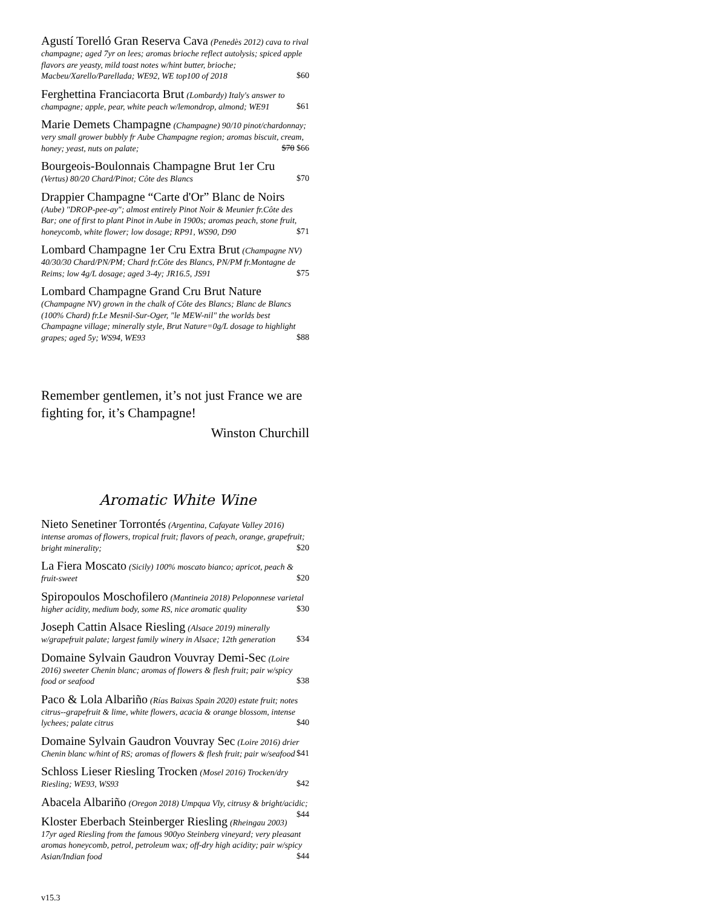Agustí Torelló Gran Reserva Cava (Penedès 2012) cava to rival champagne; aged 7yr on lees; aromas brioche reflect autolysis; spiced apple flavors are yeasty, mild toast notes w/hint butter, brioche; Macbeu/Xarello/Parellada; WE92, WE top100 of 2018 $60
Ferghettina Franciacorta Brut (Lombardy) Italy's answer to champagne; apple, pear, white peach w/lemondrop, almond; WE91 $61
Marie Demets Champagne (Champagne) 90/10 pinot/chardonnay; very small grower bubbly fr Aube Champagne region; aromas biscuit, cream, honey; yeast, nuts on palate; $70 $66
Bourgeois-Boulonnais Champagne Brut 1er Cru
(Vertus) 80/20 Chard/Pinot; Côte des Blancs $70
Drappier Champagne “Carte d'Or” Blanc de Noirs
(Aube) "DROP-pee-ay"; almost entirely Pinot Noir & Meunier fr.Côte des Bar; one of first to plant Pinot in Aube in 1900s; aromas peach, stone fruit, honeycomb, white flower; low dosage; RP91, WS90, D90 $71
Lombard Champagne 1er Cru Extra Brut (Champagne NV) 40/30/30 Chard/PN/PM; Chard fr.Côte des Blancs, PN/PM fr.Montagne de Reims; low 4g/L dosage; aged 3-4y; JR16.5, JS91 $75
Lombard Champagne Grand Cru Brut Nature
(Champagne NV) grown in the chalk of Côte des Blancs; Blanc de Blancs (100% Chard) fr.Le Mesnil-Sur-Oger, "le MEW-nil" the worlds best Champagne village; minerally style, Brut Nature=0g/L dosage to highlight grapes; aged 5y; WS94, WE93 $88
Remember gentlemen, it’s not just France we are fighting for, it’s Champagne!
Winston Churchill
Aromatic White Wine
Nieto Senetiner Torrontés (Argentina, Cafayate Valley 2016) intense aromas of flowers, tropical fruit; flavors of peach, orange, grapefruit; bright minerality; $20
La Fiera Moscato (Sicily) 100% moscato bianco; apricot, peach & fruit-sweet $20
Spiropoulos Moschofilero (Mantineia 2018) Peloponnese varietal higher acidity, medium body, some RS, nice aromatic quality $30
Joseph Cattin Alsace Riesling (Alsace 2019) minerally w/grapefruit palate; largest family winery in Alsace; 12th generation $34
Domaine Sylvain Gaudron Vouvray Demi-Sec (Loire 2016) sweeter Chenin blanc; aromas of flowers & flesh fruit; pair w/spicy food or seafood $38
Paco & Lola Albariño (Rías Baixas Spain 2020) estate fruit; notes citrus--grapefruit & lime, white flowers, acacia & orange blossom, intense lychees; palate citrus $40
Domaine Sylvain Gaudron Vouvray Sec (Loire 2016) drier Chenin blanc w/hint of RS; aromas of flowers & flesh fruit; pair w/seafood $41
Schloss Lieser Riesling Trocken (Mosel 2016) Trocken/dry Riesling; WE93, WS93 $42
Abacela Albariño (Oregon 2018) Umpqua Vly, citrusy & bright/acidic; $44
Kloster Eberbach Steinberger Riesling (Rheingau 2003) 17yr aged Riesling from the famous 900yo Steinberg vineyard; very pleasant aromas honeycomb, petrol, petroleum wax; off-dry high acidity; pair w/spicy Asian/Indian food $44
v15.3